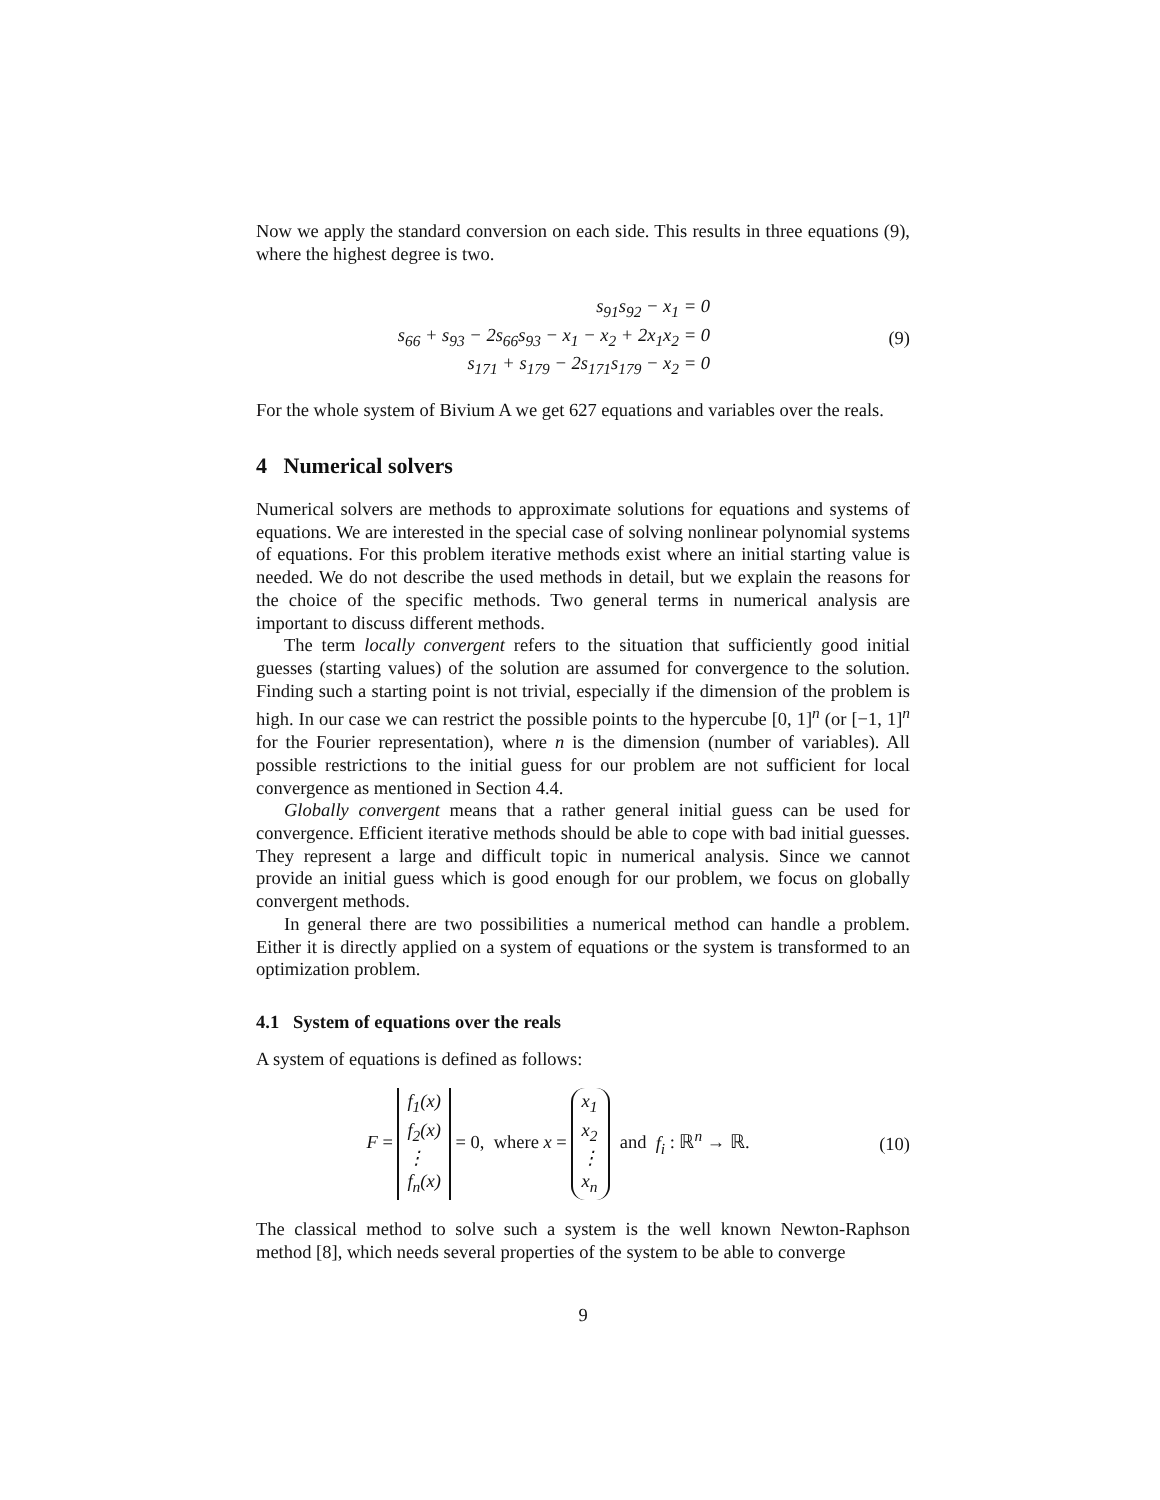Now we apply the standard conversion on each side. This results in three equations (9), where the highest degree is two.
s<sub>91</sub>s<sub>92</sub> − x<sub>1</sub> = 0
s<sub>66</sub> + s<sub>93</sub> − 2s<sub>66</sub>s<sub>93</sub> − x<sub>1</sub> − x<sub>2</sub> + 2x<sub>1</sub>x<sub>2</sub> = 0
s<sub>171</sub> + s<sub>179</sub> − 2s<sub>171</sub>s<sub>179</sub> − x<sub>2</sub> = 0
(9)
For the whole system of Bivium A we get 627 equations and variables over the reals.
4 Numerical solvers
Numerical solvers are methods to approximate solutions for equations and systems of equations. We are interested in the special case of solving nonlinear polynomial systems of equations. For this problem iterative methods exist where an initial starting value is needed. We do not describe the used methods in detail, but we explain the reasons for the choice of the specific methods. Two general terms in numerical analysis are important to discuss different methods.
The term locally convergent refers to the situation that sufficiently good initial guesses (starting values) of the solution are assumed for convergence to the solution. Finding such a starting point is not trivial, especially if the dimension of the problem is high. In our case we can restrict the possible points to the hypercube [0, 1]<sup>n</sup> (or [−1, 1]<sup>n</sup> for the Fourier representation), where n is the dimension (number of variables). All possible restrictions to the initial guess for our problem are not sufficient for local convergence as mentioned in Section 4.4.
Globally convergent means that a rather general initial guess can be used for convergence. Efficient iterative methods should be able to cope with bad initial guesses. They represent a large and difficult topic in numerical analysis. Since we cannot provide an initial guess which is good enough for our problem, we focus on globally convergent methods.
In general there are two possibilities a numerical method can handle a problem. Either it is directly applied on a system of equations or the system is transformed to an optimization problem.
4.1 System of equations over the reals
A system of equations is defined as follows:
F = f<sub>1</sub>(x)
f<sub>2</sub>(x)
⋮
f<sub>n</sub>(x) = 0, where x = x<sub>1</sub>
x<sub>2</sub>
⋮
x<sub>n</sub> and f<sub>i</sub> : ℝ<sup>n</sup> → ℝ.
(10)
The classical method to solve such a system is the well known Newton-Raphson method [8], which needs several properties of the system to be able to converge
9